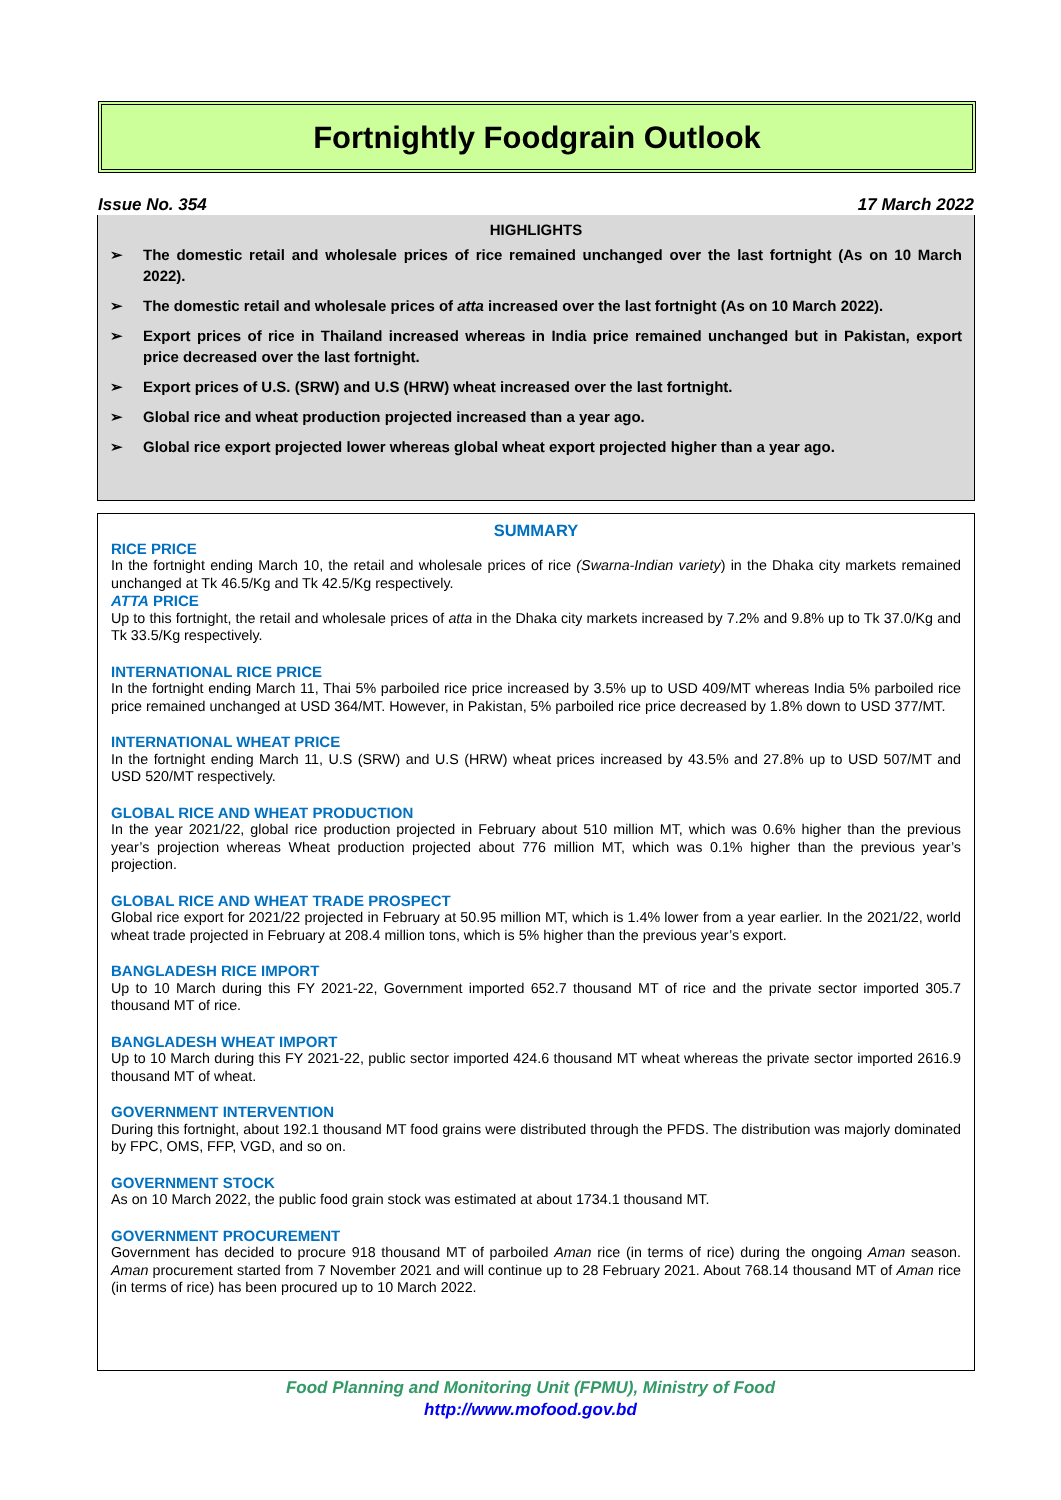Fortnightly Foodgrain Outlook
Issue No. 354 17 March 2022
HIGHLIGHTS
➢ The domestic retail and wholesale prices of rice remained unchanged over the last fortnight (As on 10 March 2022).
➢ The domestic retail and wholesale prices of atta increased over the last fortnight (As on 10 March 2022).
➢ Export prices of rice in Thailand increased whereas in India price remained unchanged but in Pakistan, export price decreased over the last fortnight.
➢ Export prices of U.S. (SRW) and U.S (HRW) wheat increased over the last fortnight.
➢ Global rice and wheat production projected increased than a year ago.
➢ Global rice export projected lower whereas global wheat export projected higher than a year ago.
SUMMARY
RICE PRICE
In the fortnight ending March 10, the retail and wholesale prices of rice (Swarna-Indian variety) in the Dhaka city markets remained unchanged at Tk 46.5/Kg and Tk 42.5/Kg respectively.
ATTA PRICE
Up to this fortnight, the retail and wholesale prices of atta in the Dhaka city markets increased by 7.2% and 9.8% up to Tk 37.0/Kg and Tk 33.5/Kg respectively.
INTERNATIONAL RICE PRICE
In the fortnight ending March 11, Thai 5% parboiled rice price increased by 3.5% up to USD 409/MT whereas India 5% parboiled rice price remained unchanged at USD 364/MT. However, in Pakistan, 5% parboiled rice price decreased by 1.8% down to USD 377/MT.
INTERNATIONAL WHEAT PRICE
In the fortnight ending March 11, U.S (SRW) and U.S (HRW) wheat prices increased by 43.5% and 27.8% up to USD 507/MT and USD 520/MT respectively.
GLOBAL RICE AND WHEAT PRODUCTION
In the year 2021/22, global rice production projected in February about 510 million MT, which was 0.6% higher than the previous year’s projection whereas Wheat production projected about 776 million MT, which was 0.1% higher than the previous year’s projection.
GLOBAL RICE AND WHEAT TRADE PROSPECT
Global rice export for 2021/22 projected in February at 50.95 million MT, which is 1.4% lower from a year earlier. In the 2021/22, world wheat trade projected in February at 208.4 million tons, which is 5% higher than the previous year’s export.
BANGLADESH RICE IMPORT
Up to 10 March during this FY 2021-22, Government imported 652.7 thousand MT of rice and the private sector imported 305.7 thousand MT of rice.
BANGLADESH WHEAT IMPORT
Up to 10 March during this FY 2021-22, public sector imported 424.6 thousand MT wheat whereas the private sector imported 2616.9 thousand MT of wheat.
GOVERNMENT INTERVENTION
During this fortnight, about 192.1 thousand MT food grains were distributed through the PFDS. The distribution was majorly dominated by FPC, OMS, FFP, VGD, and so on.
GOVERNMENT STOCK
As on 10 March 2022, the public food grain stock was estimated at about 1734.1 thousand MT.
GOVERNMENT PROCUREMENT
Government has decided to procure 918 thousand MT of parboiled Aman rice (in terms of rice) during the ongoing Aman season. Aman procurement started from 7 November 2021 and will continue up to 28 February 2021. About 768.14 thousand MT of Aman rice (in terms of rice) has been procured up to 10 March 2022.
Food Planning and Monitoring Unit (FPMU), Ministry of Food
http://www.mofood.gov.bd